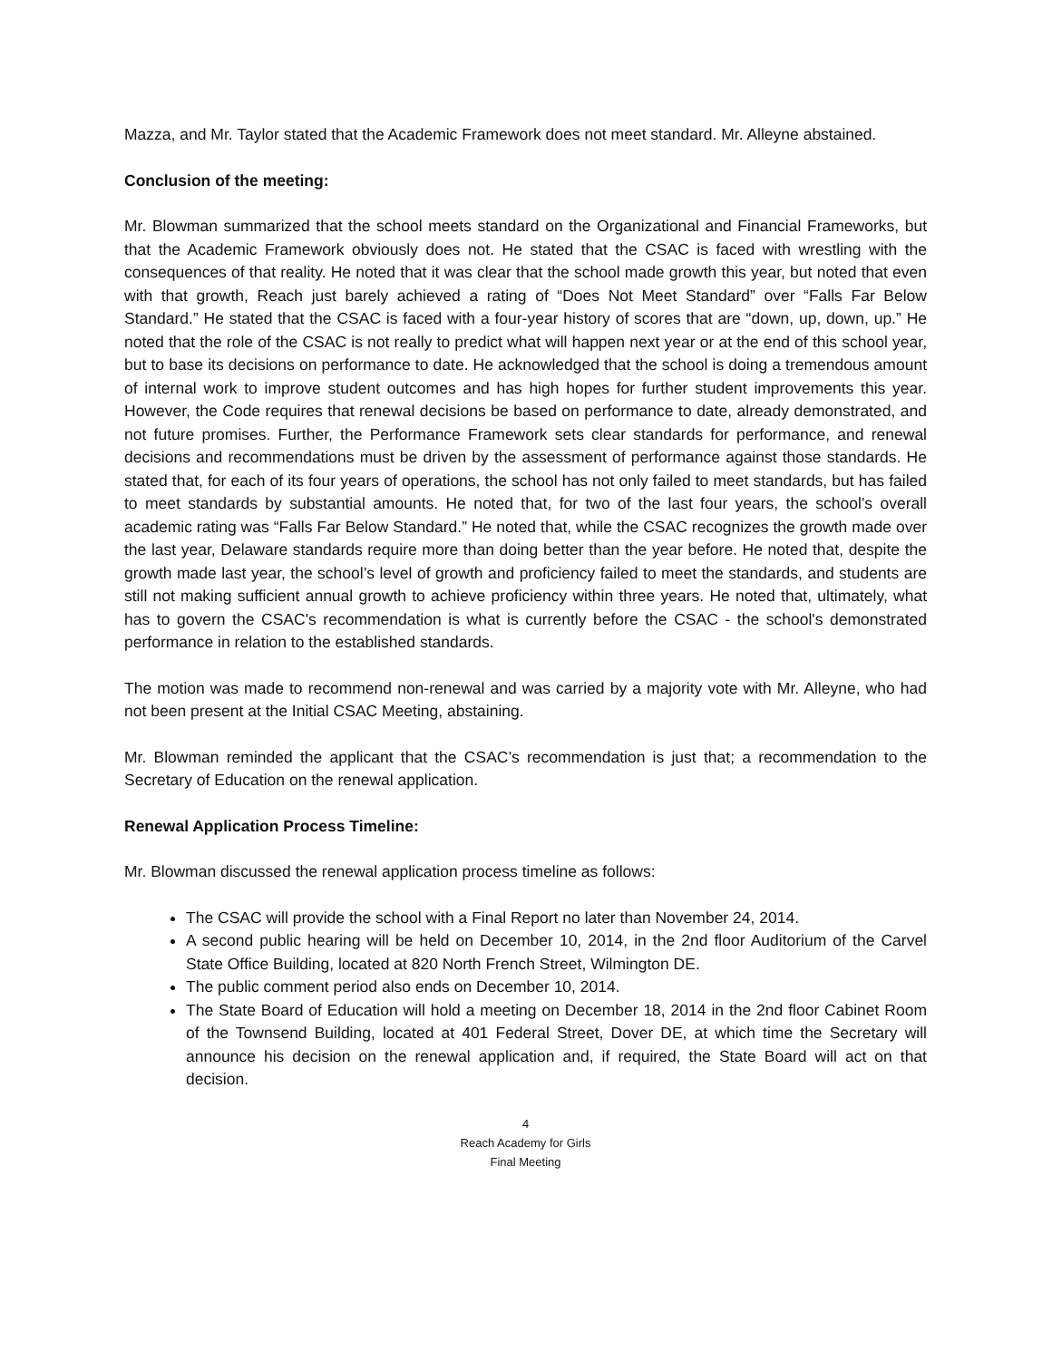Mazza, and Mr. Taylor stated that the Academic Framework does not meet standard. Mr. Alleyne abstained.
Conclusion of the meeting:
Mr. Blowman summarized that the school meets standard on the Organizational and Financial Frameworks, but that the Academic Framework obviously does not. He stated that the CSAC is faced with wrestling with the consequences of that reality. He noted that it was clear that the school made growth this year, but noted that even with that growth, Reach just barely achieved a rating of “Does Not Meet Standard” over “Falls Far Below Standard.” He stated that the CSAC is faced with a four-year history of scores that are “down, up, down, up.” He noted that the role of the CSAC is not really to predict what will happen next year or at the end of this school year, but to base its decisions on performance to date. He acknowledged that the school is doing a tremendous amount of internal work to improve student outcomes and has high hopes for further student improvements this year. However, the Code requires that renewal decisions be based on performance to date, already demonstrated, and not future promises. Further, the Performance Framework sets clear standards for performance, and renewal decisions and recommendations must be driven by the assessment of performance against those standards. He stated that, for each of its four years of operations, the school has not only failed to meet standards, but has failed to meet standards by substantial amounts. He noted that, for two of the last four years, the school’s overall academic rating was “Falls Far Below Standard.” He noted that, while the CSAC recognizes the growth made over the last year, Delaware standards require more than doing better than the year before. He noted that, despite the growth made last year, the school’s level of growth and proficiency failed to meet the standards, and students are still not making sufficient annual growth to achieve proficiency within three years. He noted that, ultimately, what has to govern the CSAC's recommendation is what is currently before the CSAC - the school's demonstrated performance in relation to the established standards.
The motion was made to recommend non-renewal and was carried by a majority vote with Mr. Alleyne, who had not been present at the Initial CSAC Meeting, abstaining.
Mr. Blowman reminded the applicant that the CSAC’s recommendation is just that; a recommendation to the Secretary of Education on the renewal application.
Renewal Application Process Timeline:
Mr. Blowman discussed the renewal application process timeline as follows:
The CSAC will provide the school with a Final Report no later than November 24, 2014.
A second public hearing will be held on December 10, 2014, in the 2nd floor Auditorium of the Carvel State Office Building, located at 820 North French Street, Wilmington DE.
The public comment period also ends on December 10, 2014.
The State Board of Education will hold a meeting on December 18, 2014 in the 2nd floor Cabinet Room of the Townsend Building, located at 401 Federal Street, Dover DE, at which time the Secretary will announce his decision on the renewal application and, if required, the State Board will act on that decision.
4
Reach Academy for Girls
Final Meeting